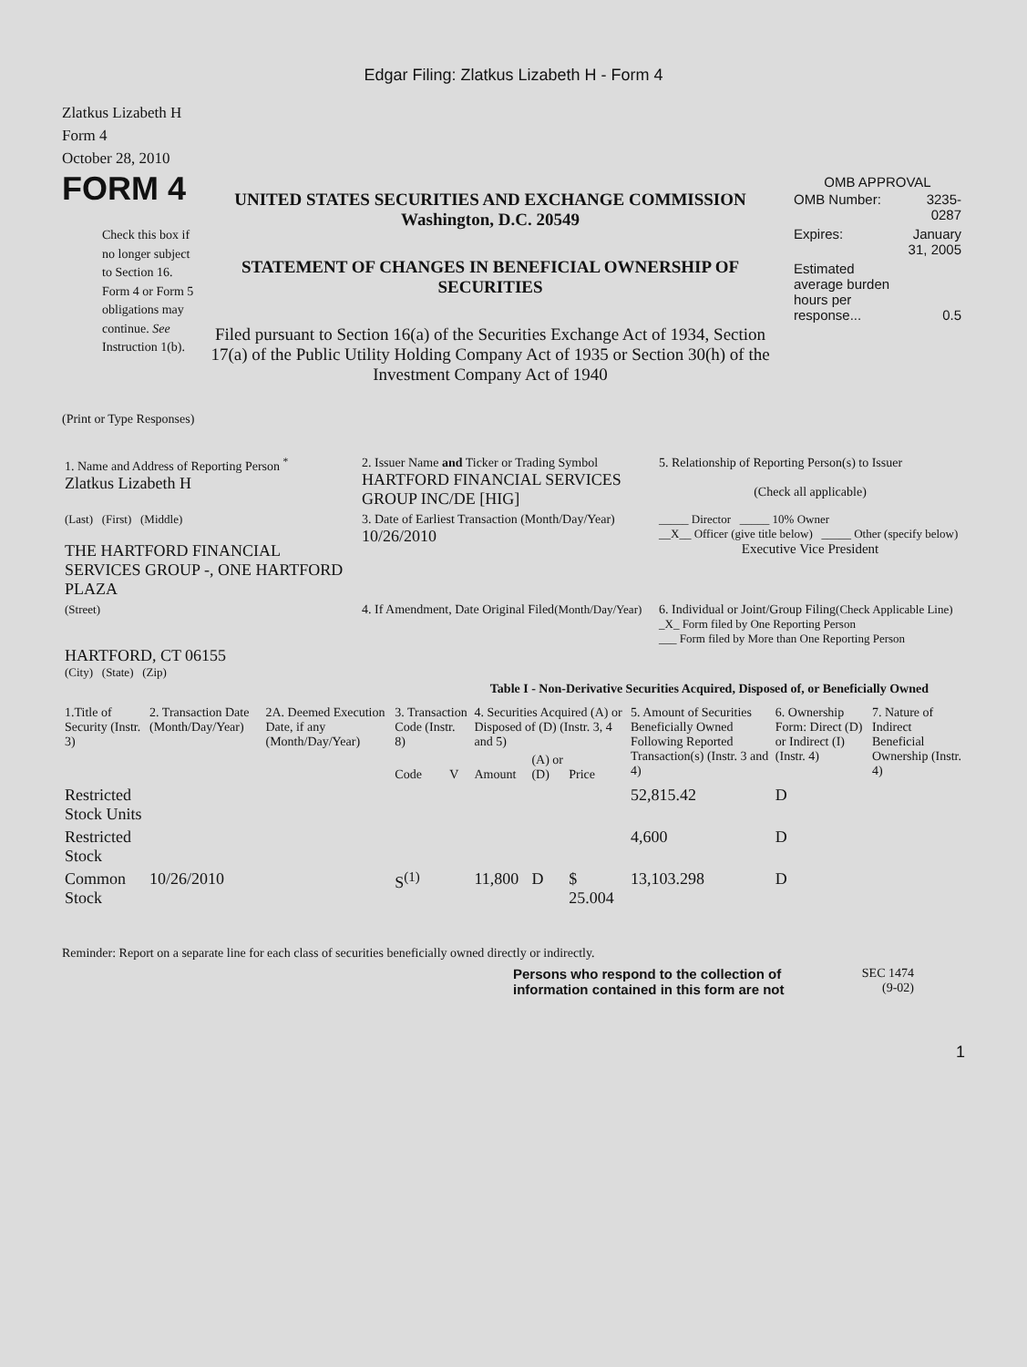Edgar Filing: Zlatkus Lizabeth H - Form 4
Zlatkus Lizabeth H
Form 4
October 28, 2010
FORM 4
Check this box if no longer subject to Section 16. Form 4 or Form 5 obligations may continue. See Instruction 1(b).
UNITED STATES SECURITIES AND EXCHANGE COMMISSION
Washington, D.C. 20549
STATEMENT OF CHANGES IN BENEFICIAL OWNERSHIP OF SECURITIES
Filed pursuant to Section 16(a) of the Securities Exchange Act of 1934, Section 17(a) of the Public Utility Holding Company Act of 1935 or Section 30(h) of the Investment Company Act of 1940
OMB APPROVAL
| OMB Number: | 3235-0287 |
| Expires: | January 31, 2005 |
| Estimated average burden hours per response... | 0.5 |
(Print or Type Responses)
| 1. Name and Address of Reporting Person <sup>*</sup> Zlatkus Lizabeth H | 2. Issuer Name and Ticker or Trading Symbol HARTFORD FINANCIAL SERVICES GROUP INC/DE [HIG] | 5. Relationship of Reporting Person(s) to Issuer (Check all applicable) |
| (Last) (First) (Middle) THE HARTFORD FINANCIAL SERVICES GROUP -, ONE HARTFORD PLAZA | 3. Date of Earliest Transaction (Month/Day/Year) 10/26/2010 | _____ Director _____ 10% Owner __X__ Officer (give title below) _____ Other (specify below) Executive Vice President |
| (Street) HARTFORD, CT 06155 (City) (State) (Zip) | 4. If Amendment, Date Original Filed (Month/Day/Year) | 6. Individual or Joint/Group Filing (Check Applicable Line) _X_ Form filed by One Reporting Person ___ Form filed by More than One Reporting Person |
Table I - Non-Derivative Securities Acquired, Disposed of, or Beneficially Owned
| 1.Title of Security (Instr. 3) | 2. Transaction Date (Month/Day/Year) | 2A. Deemed Execution Date, if any (Month/Day/Year) | 3. Transaction Code (Instr. 8) | | 4. Securities Acquired (A) or Disposed of (D) (Instr. 3, 4 and 5) | | | 5. Amount of Securities Beneficially Owned Following Reported Transaction(s) (Instr. 3 and 4) | 6. Ownership Form: Direct (D) or Indirect (I) (Instr. 4) | 7. Nature of Indirect Beneficial Ownership (Instr. 4) |
| --- | --- | --- | --- | --- | --- | --- | --- | --- | --- | --- |
| | | | Code | V | Amount | (A) or (D) | Price | | | |
| Restricted Stock Units | | | | | | | | 52,815.42 | D | |
| Restricted Stock | | | | | | | | 4,600 | D | |
| Common Stock | 10/26/2010 | | S<sup>(1)</sup> | | 11,800 | D | $ 25.004 | 13,103.298 | D | |
Reminder: Report on a separate line for each class of securities beneficially owned directly or indirectly.
Persons who respond to the collection of information contained in this form are not
SEC 1474
(9-02)
1